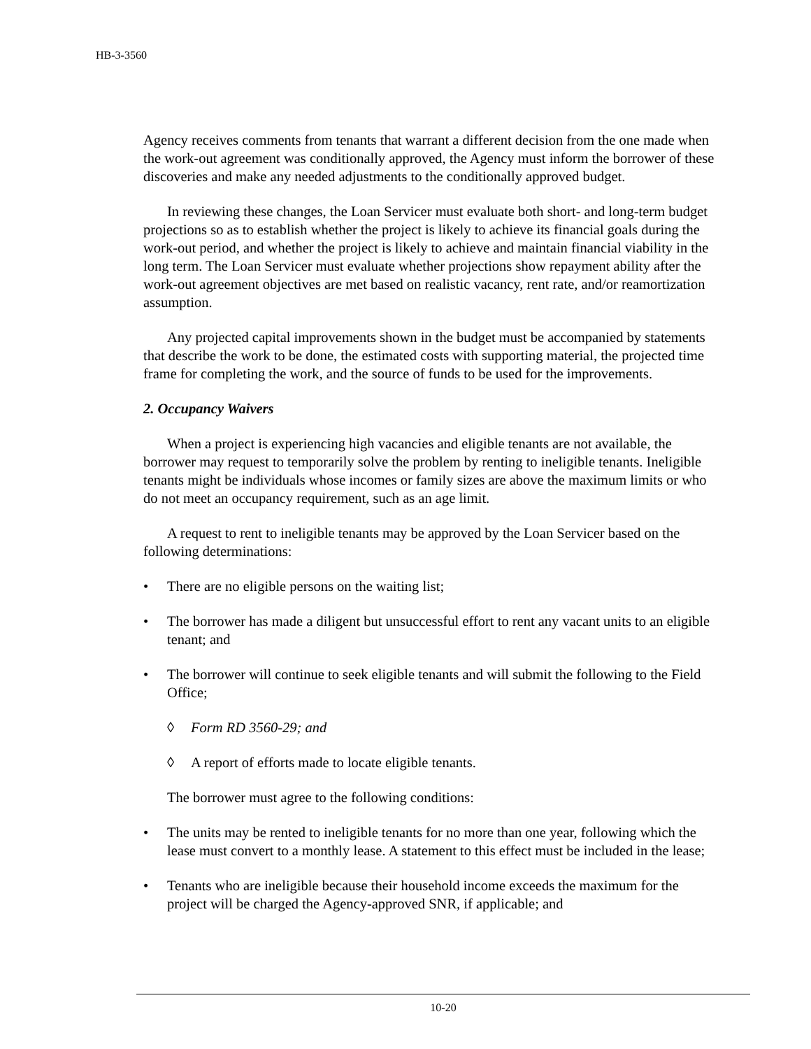HB-3-3560
Agency receives comments from tenants that warrant a different decision from the one made when the work-out agreement was conditionally approved, the Agency must inform the borrower of these discoveries and make any needed adjustments to the conditionally approved budget.
In reviewing these changes, the Loan Servicer must evaluate both short- and long-term budget projections so as to establish whether the project is likely to achieve its financial goals during the work-out period, and whether the project is likely to achieve and maintain financial viability in the long term. The Loan Servicer must evaluate whether projections show repayment ability after the work-out agreement objectives are met based on realistic vacancy, rent rate, and/or reamortization assumption.
Any projected capital improvements shown in the budget must be accompanied by statements that describe the work to be done, the estimated costs with supporting material, the projected time frame for completing the work, and the source of funds to be used for the improvements.
2. Occupancy Waivers
When a project is experiencing high vacancies and eligible tenants are not available, the borrower may request to temporarily solve the problem by renting to ineligible tenants. Ineligible tenants might be individuals whose incomes or family sizes are above the maximum limits or who do not meet an occupancy requirement, such as an age limit.
A request to rent to ineligible tenants may be approved by the Loan Servicer based on the following determinations:
• There are no eligible persons on the waiting list;
• The borrower has made a diligent but unsuccessful effort to rent any vacant units to an eligible tenant; and
• The borrower will continue to seek eligible tenants and will submit the following to the Field Office;
◊ Form RD 3560-29; and
◊ A report of efforts made to locate eligible tenants.
The borrower must agree to the following conditions:
• The units may be rented to ineligible tenants for no more than one year, following which the lease must convert to a monthly lease. A statement to this effect must be included in the lease;
• Tenants who are ineligible because their household income exceeds the maximum for the project will be charged the Agency-approved SNR, if applicable; and
10-20